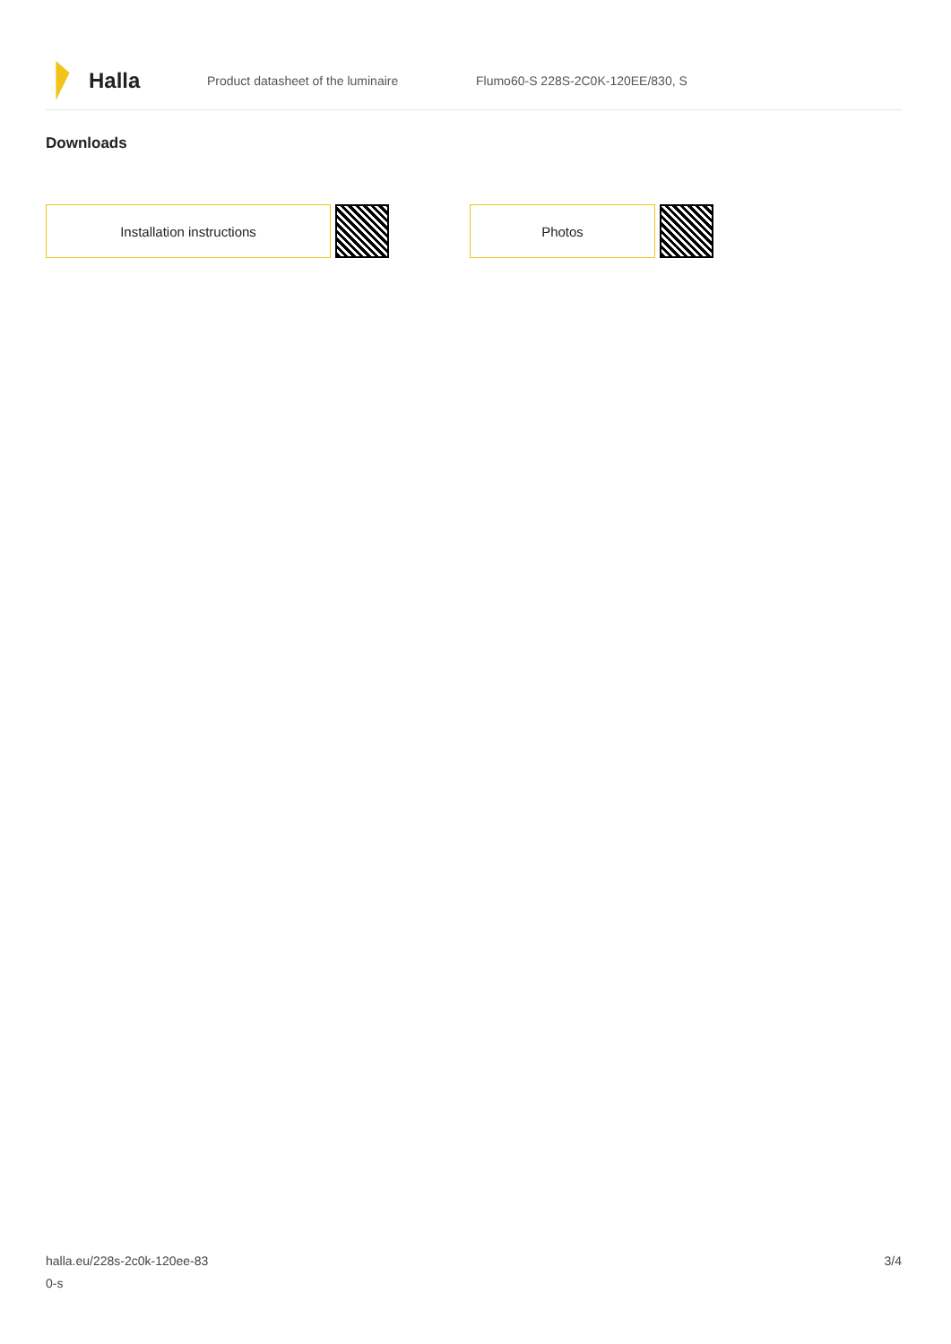Halla
Product datasheet of the luminaire
Flumo60-S 228S-2C0K-120EE/830, S
Downloads
Installation instructions Photos
halla.eu/228s-2c0k-120ee-83
0-s
3/4